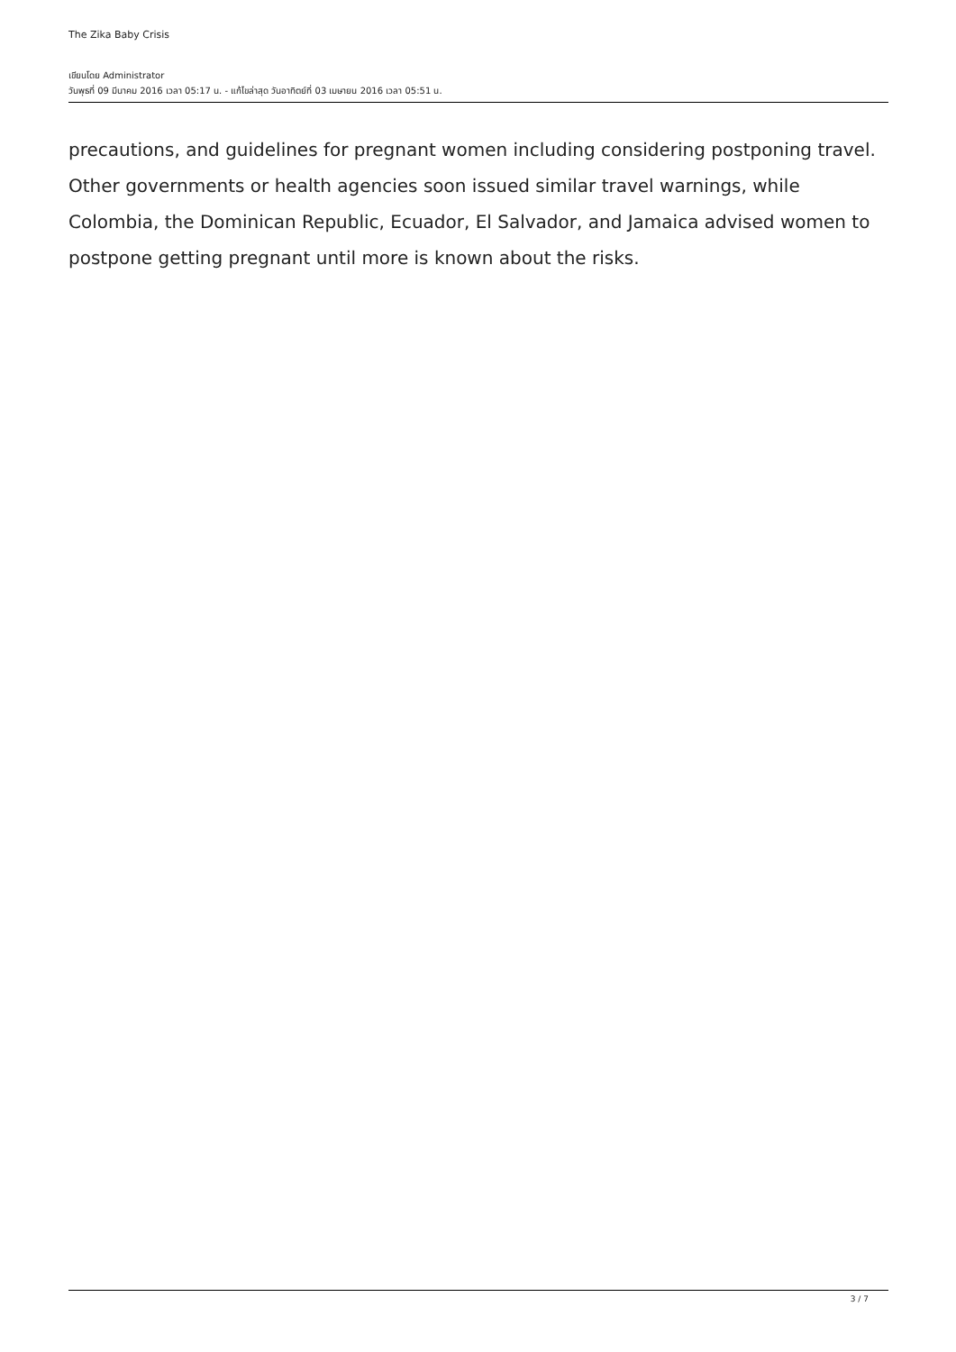The Zika Baby Crisis
เขียนโดย Administrator
วันพุธที่ 09 มีนาคม 2016 เวลา 05:17 น. - แก้ไขล่าสุด วันอาทิตย์ที่ 03 เมษายน 2016 เวลา 05:51 น.
precautions, and guidelines for pregnant women including considering postponing travel. Other governments or health agencies soon issued similar travel warnings, while Colombia, the Dominican Republic, Ecuador, El Salvador, and Jamaica advised women to postpone getting pregnant until more is known about the risks.
3 / 7